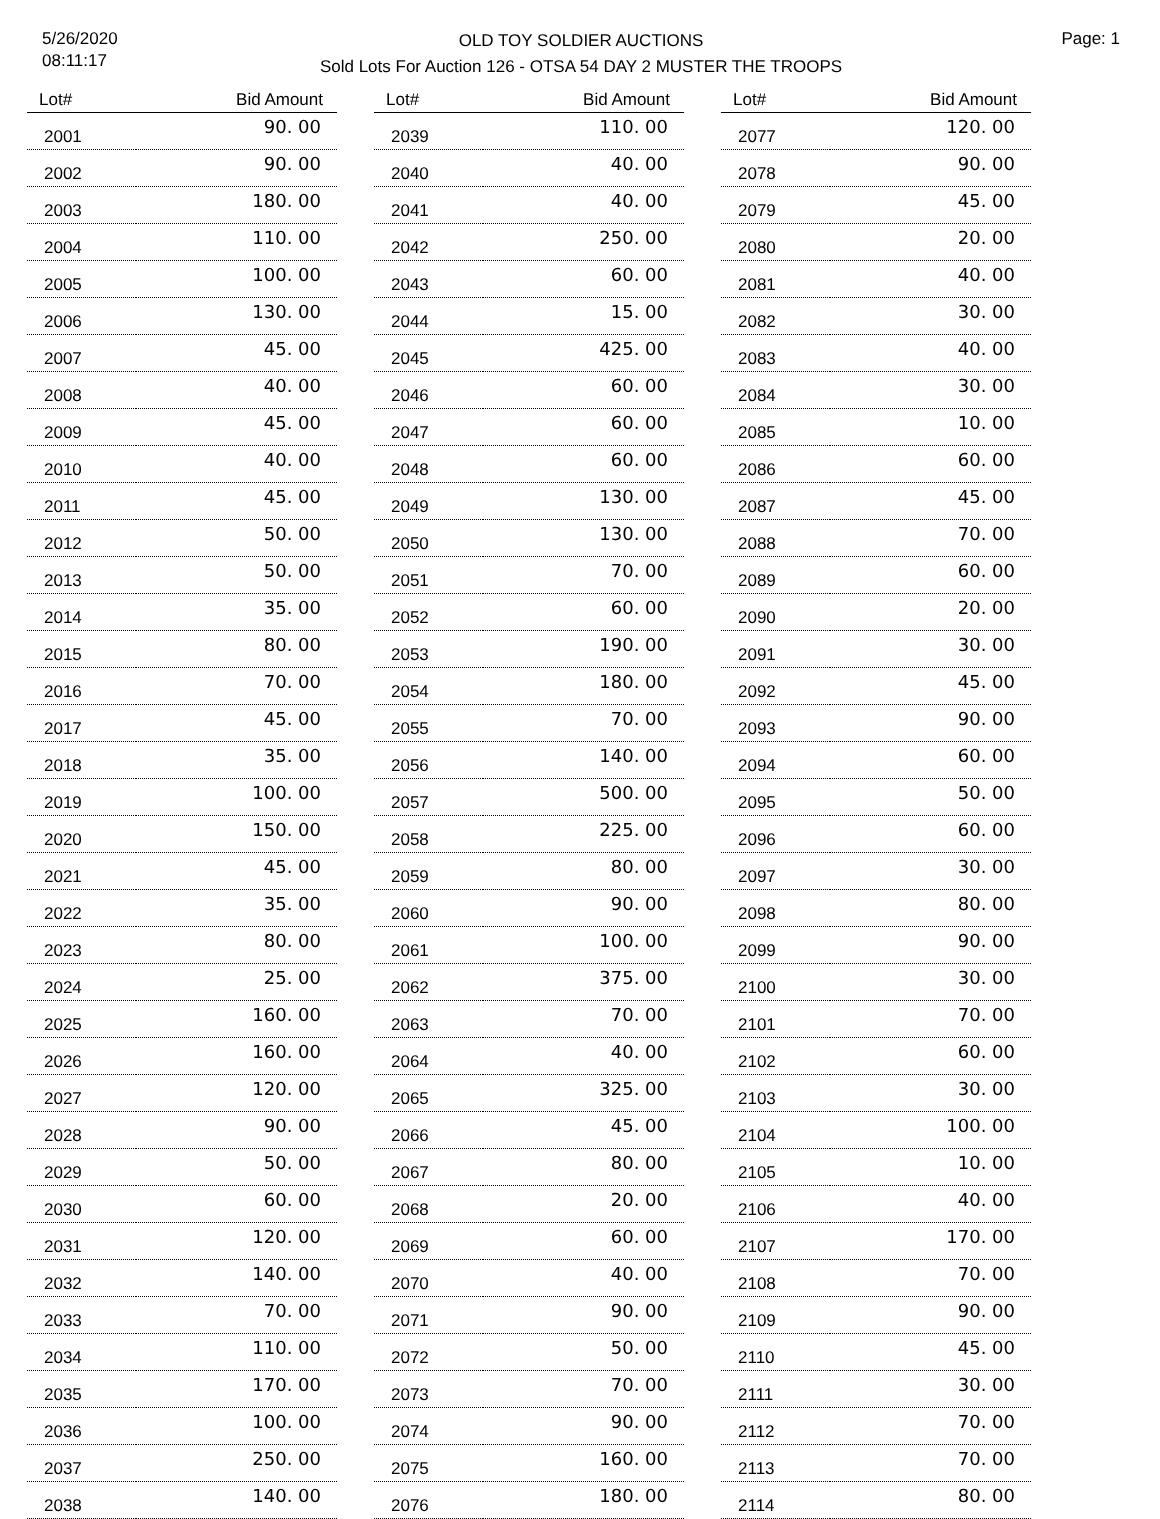5/26/2020
08:11:17
OLD TOY SOLDIER AUCTIONS
Sold Lots For Auction 126 - OTSA 54 DAY 2 MUSTER THE TROOPS
Page: 1
| Lot# | Bid Amount |
| --- | --- |
| 2001 | 90. 00 |
| 2002 | 90. 00 |
| 2003 | 180. 00 |
| 2004 | 110. 00 |
| 2005 | 100. 00 |
| 2006 | 130. 00 |
| 2007 | 45. 00 |
| 2008 | 40. 00 |
| 2009 | 45. 00 |
| 2010 | 40. 00 |
| 2011 | 45. 00 |
| 2012 | 50. 00 |
| 2013 | 50. 00 |
| 2014 | 35. 00 |
| 2015 | 80. 00 |
| 2016 | 70. 00 |
| 2017 | 45. 00 |
| 2018 | 35. 00 |
| 2019 | 100. 00 |
| 2020 | 150. 00 |
| 2021 | 45. 00 |
| 2022 | 35. 00 |
| 2023 | 80. 00 |
| 2024 | 25. 00 |
| 2025 | 160. 00 |
| 2026 | 160. 00 |
| 2027 | 120. 00 |
| 2028 | 90. 00 |
| 2029 | 50. 00 |
| 2030 | 60. 00 |
| 2031 | 120. 00 |
| 2032 | 140. 00 |
| 2033 | 70. 00 |
| 2034 | 110. 00 |
| 2035 | 170. 00 |
| 2036 | 100. 00 |
| 2037 | 250. 00 |
| 2038 | 140. 00 |
| Lot# | Bid Amount |
| --- | --- |
| 2039 | 110. 00 |
| 2040 | 40. 00 |
| 2041 | 40. 00 |
| 2042 | 250. 00 |
| 2043 | 60. 00 |
| 2044 | 15. 00 |
| 2045 | 425. 00 |
| 2046 | 60. 00 |
| 2047 | 60. 00 |
| 2048 | 60. 00 |
| 2049 | 130. 00 |
| 2050 | 130. 00 |
| 2051 | 70. 00 |
| 2052 | 60. 00 |
| 2053 | 190. 00 |
| 2054 | 180. 00 |
| 2055 | 70. 00 |
| 2056 | 140. 00 |
| 2057 | 500. 00 |
| 2058 | 225. 00 |
| 2059 | 80. 00 |
| 2060 | 90. 00 |
| 2061 | 100. 00 |
| 2062 | 375. 00 |
| 2063 | 70. 00 |
| 2064 | 40. 00 |
| 2065 | 325. 00 |
| 2066 | 45. 00 |
| 2067 | 80. 00 |
| 2068 | 20. 00 |
| 2069 | 60. 00 |
| 2070 | 40. 00 |
| 2071 | 90. 00 |
| 2072 | 50. 00 |
| 2073 | 70. 00 |
| 2074 | 90. 00 |
| 2075 | 160. 00 |
| 2076 | 180. 00 |
| Lot# | Bid Amount |
| --- | --- |
| 2077 | 120. 00 |
| 2078 | 90. 00 |
| 2079 | 45. 00 |
| 2080 | 20. 00 |
| 2081 | 40. 00 |
| 2082 | 30. 00 |
| 2083 | 40. 00 |
| 2084 | 30. 00 |
| 2085 | 10. 00 |
| 2086 | 60. 00 |
| 2087 | 45. 00 |
| 2088 | 70. 00 |
| 2089 | 60. 00 |
| 2090 | 20. 00 |
| 2091 | 30. 00 |
| 2092 | 45. 00 |
| 2093 | 90. 00 |
| 2094 | 60. 00 |
| 2095 | 50. 00 |
| 2096 | 60. 00 |
| 2097 | 30. 00 |
| 2098 | 80. 00 |
| 2099 | 90. 00 |
| 2100 | 30. 00 |
| 2101 | 70. 00 |
| 2102 | 60. 00 |
| 2103 | 30. 00 |
| 2104 | 100. 00 |
| 2105 | 10. 00 |
| 2106 | 40. 00 |
| 2107 | 170. 00 |
| 2108 | 70. 00 |
| 2109 | 90. 00 |
| 2110 | 45. 00 |
| 2111 | 30. 00 |
| 2112 | 70. 00 |
| 2113 | 70. 00 |
| 2114 | 80. 00 |